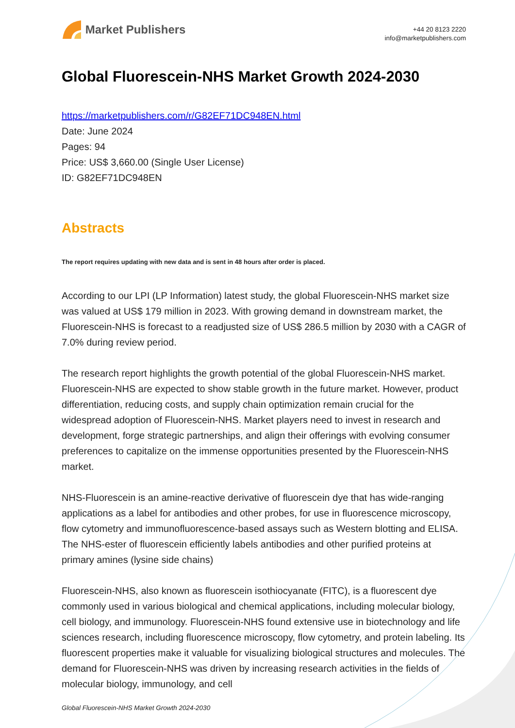Market Publishers
+44 20 8123 2220
info@marketpublishers.com
Global Fluorescein-NHS Market Growth 2024-2030
https://marketpublishers.com/r/G82EF71DC948EN.html
Date: June 2024
Pages: 94
Price: US$ 3,660.00 (Single User License)
ID: G82EF71DC948EN
Abstracts
The report requires updating with new data and is sent in 48 hours after order is placed.
According to our LPI (LP Information) latest study, the global Fluorescein-NHS market size was valued at US$ 179 million in 2023. With growing demand in downstream market, the Fluorescein-NHS is forecast to a readjusted size of US$ 286.5 million by 2030 with a CAGR of 7.0% during review period.
The research report highlights the growth potential of the global Fluorescein-NHS market. Fluorescein-NHS are expected to show stable growth in the future market. However, product differentiation, reducing costs, and supply chain optimization remain crucial for the widespread adoption of Fluorescein-NHS. Market players need to invest in research and development, forge strategic partnerships, and align their offerings with evolving consumer preferences to capitalize on the immense opportunities presented by the Fluorescein-NHS market.
NHS-Fluorescein is an amine-reactive derivative of fluorescein dye that has wide-ranging applications as a label for antibodies and other probes, for use in fluorescence microscopy, flow cytometry and immunofluorescence-based assays such as Western blotting and ELISA. The NHS-ester of fluorescein efficiently labels antibodies and other purified proteins at primary amines (lysine side chains)
Fluorescein-NHS, also known as fluorescein isothiocyanate (FITC), is a fluorescent dye commonly used in various biological and chemical applications, including molecular biology, cell biology, and immunology. Fluorescein-NHS found extensive use in biotechnology and life sciences research, including fluorescence microscopy, flow cytometry, and protein labeling. Its fluorescent properties make it valuable for visualizing biological structures and molecules. The demand for Fluorescein-NHS was driven by increasing research activities in the fields of molecular biology, immunology, and cell
Global Fluorescein-NHS Market Growth 2024-2030